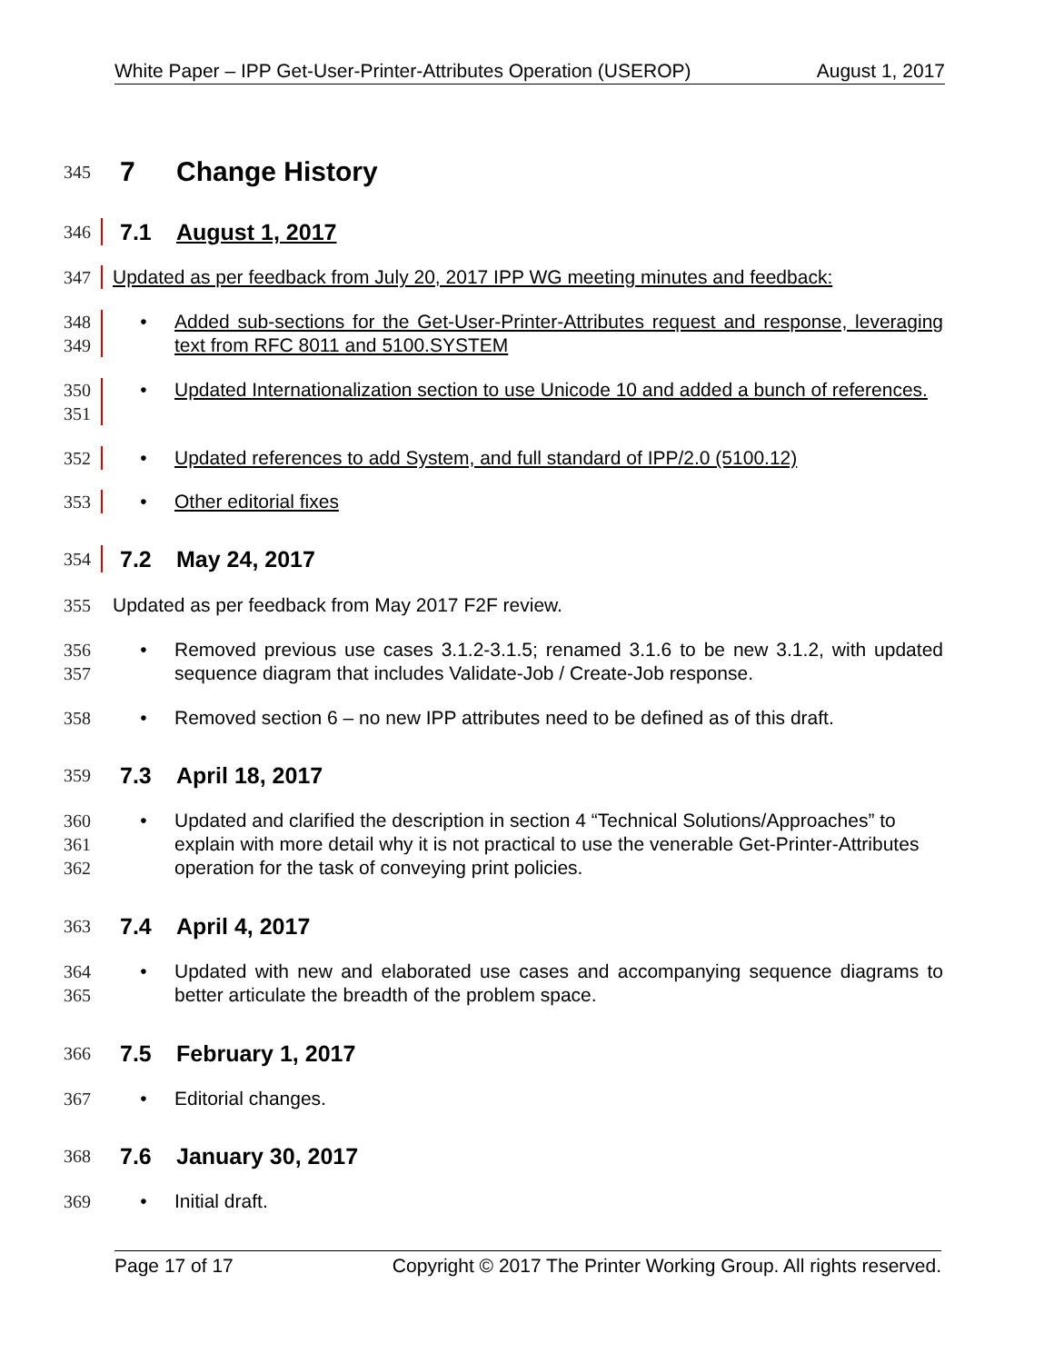White Paper – IPP Get-User-Printer-Attributes Operation (USEROP) August 1, 2017
345
7 Change History
346
7.1 August 1, 2017
347 Updated as per feedback from July 20, 2017 IPP WG meeting minutes and feedback:
348
349
• Added sub-sections for the Get-User-Printer-Attributes request and response, leveraging text from RFC 8011 and 5100.SYSTEM
350
351
• Updated Internationalization section to use Unicode 10 and added a bunch of references.
352 • Updated references to add System, and full standard of IPP/2.0 (5100.12)
353 • Other editorial fixes
354
7.2 May 24, 2017
355 Updated as per feedback from May 2017 F2F review.
356
357
• Removed previous use cases 3.1.2-3.1.5; renamed 3.1.6 to be new 3.1.2, with updated sequence diagram that includes Validate-Job / Create-Job response.
358 • Removed section 6 – no new IPP attributes need to be defined as of this draft.
359
7.3 April 18, 2017
360
361
362
• Updated and clarified the description in section 4 “Technical Solutions/Approaches” to explain with more detail why it is not practical to use the venerable Get-Printer-Attributes operation for the task of conveying print policies.
363
7.4 April 4, 2017
364
365
• Updated with new and elaborated use cases and accompanying sequence diagrams to better articulate the breadth of the problem space.
366
7.5 February 1, 2017
367 • Editorial changes.
368
7.6 January 30, 2017
369 • Initial draft.
Page 17 of 17 Copyright © 2017 The Printer Working Group. All rights reserved.